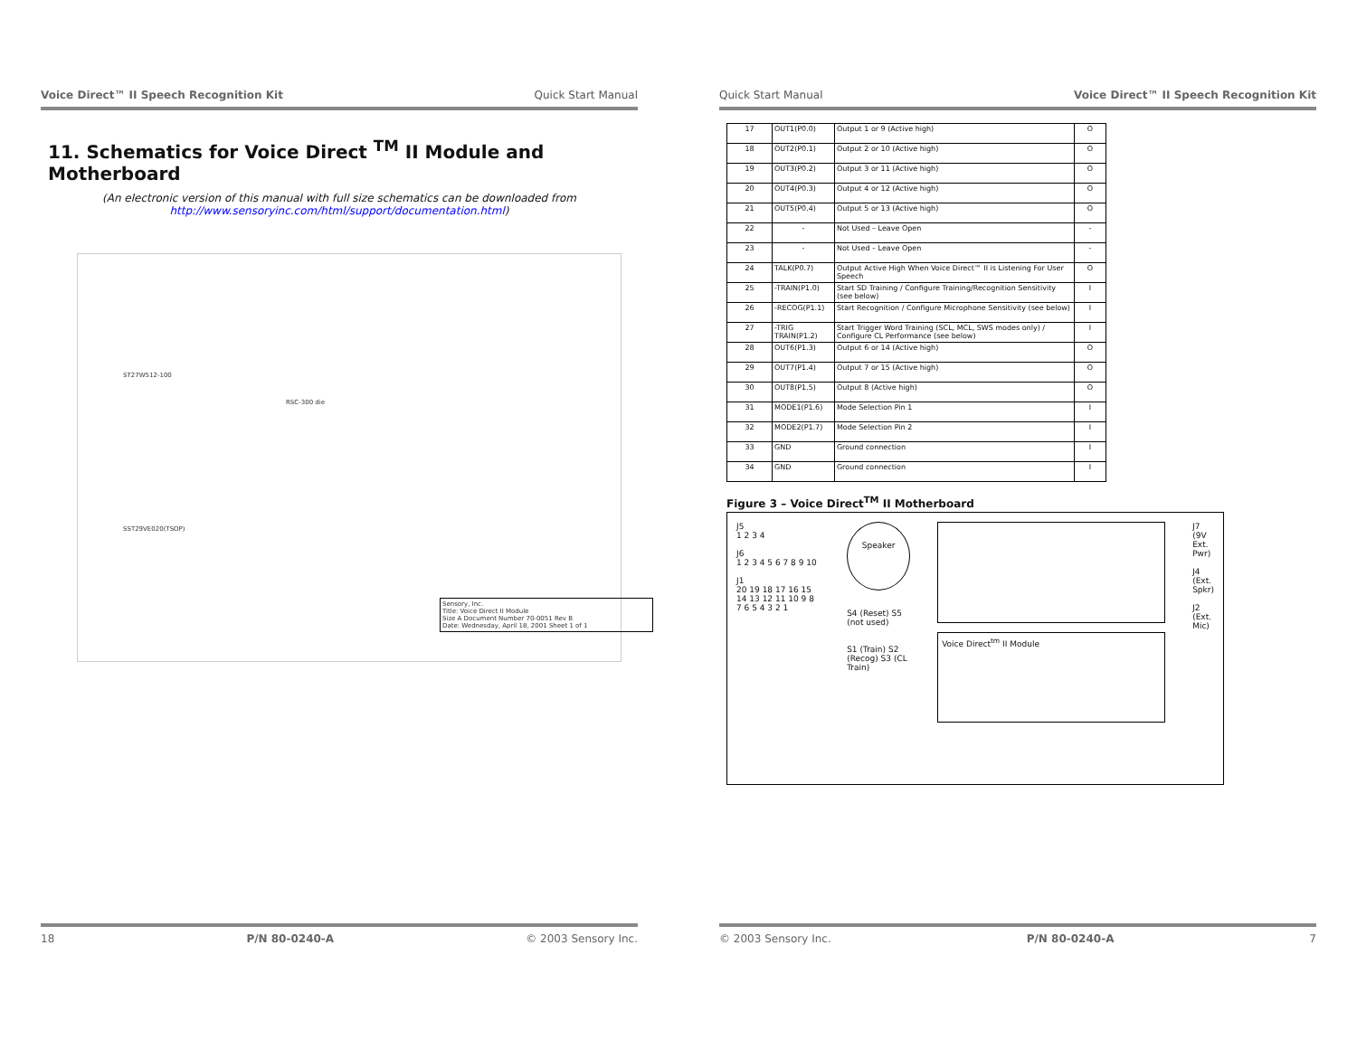Voice Direct™ II Speech Recognition Kit Quick Start Manual
11. Schematics for Voice Direct <sup>TM</sup> II Module and Motherboard
(An electronic version of this manual with full size schematics can be downloaded from
http://www.sensoryinc.com/html/support/documentation.html)
ST27W512-100
RSC-300 die
SST29VE020(TSOP)
Sensory, Inc.
Title: Voice Direct II Module
Size A Document Number 70-0051 Rev B
Date: Wednesday, April 18, 2001 Sheet 1 of 1
18 P/N 80-0240-A © 2003 Sensory Inc.
Quick Start Manual Voice Direct™ II Speech Recognition Kit
| 17 | OUT1(P0.0) | Output 1 or 9 (Active high) | O |
| 18 | OUT2(P0.1) | Output 2 or 10 (Active high) | O |
| 19 | OUT3(P0.2) | Output 3 or 11 (Active high) | O |
| 20 | OUT4(P0.3) | Output 4 or 12 (Active high) | O |
| 21 | OUT5(P0.4) | Output 5 or 13 (Active high) | O |
| 22 | - | Not Used – Leave Open | - |
| 23 | - | Not Used – Leave Open | - |
| 24 | TALK(P0.7) | Output Active High When Voice Direct™ II is Listening For User Speech | O |
| 25 | -TRAIN(P1.0) | Start SD Training / Configure Training/Recognition Sensitivity (see below) | I |
| 26 | -RECOG(P1.1) | Start Recognition / Configure Microphone Sensitivity (see below) | I |
| 27 | -TRIG TRAIN(P1.2) | Start Trigger Word Training (SCL, MCL, SWS modes only) / Configure CL Performance (see below) | I |
| 28 | OUT6(P1.3) | Output 6 or 14 (Active high) | O |
| 29 | OUT7(P1.4) | Output 7 or 15 (Active high) | O |
| 30 | OUT8(P1.5) | Output 8 (Active high) | O |
| 31 | MODE1(P1.6) | Mode Selection Pin 1 | I |
| 32 | MODE2(P1.7) | Mode Selection Pin 2 | I |
| 33 | GND | Ground connection | I |
| 34 | GND | Ground connection | I |
Figure 3 – Voice Direct<sup>TM</sup> II Motherboard
J5
1 2 3 4
J6
1 2 3 4 5 6 7 8 9 10
J1
20 19 18 17 16 15 14 13 12 11 10 9 8 7 6 5 4 3 2 1
Speaker
S4 (Reset) S5 (not used)
S1 (Train) S2 (Recog) S3 (CL Train)
Voice Direct<sup>tm</sup> II Module
J7
(9V Ext. Pwr)
J4
(Ext. Spkr)
J2
(Ext. Mic)
© 2003 Sensory Inc. P/N 80-0240-A 7